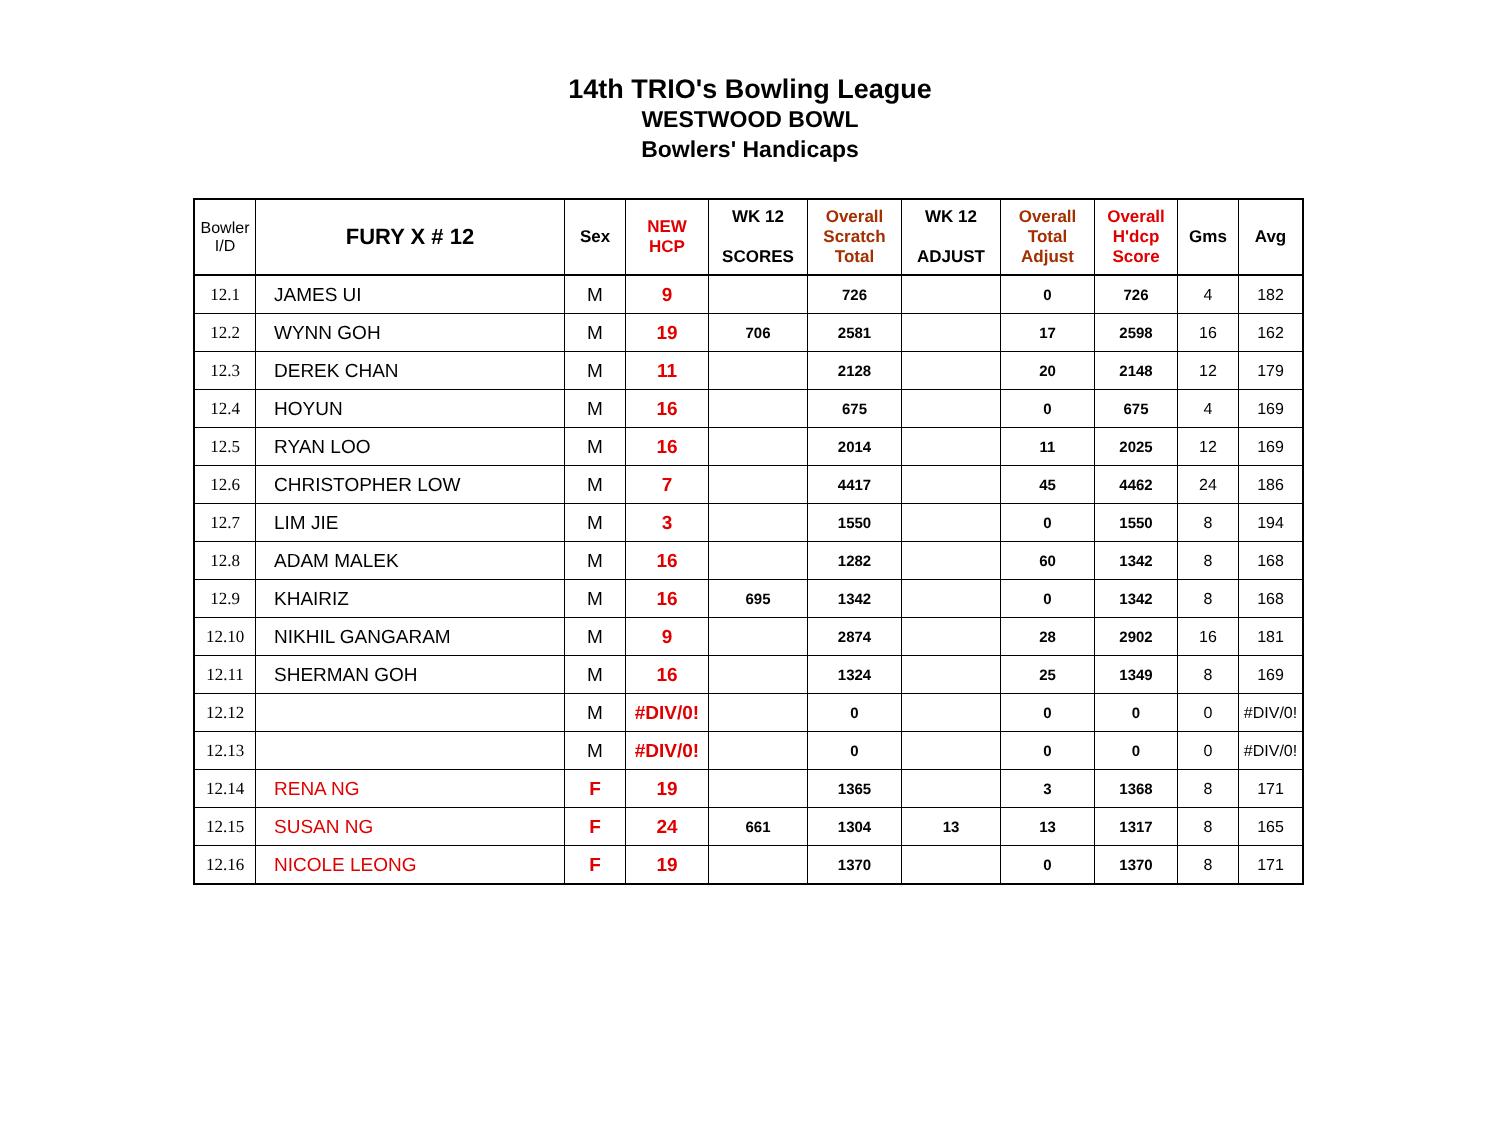14th TRIO's Bowling League
WESTWOOD BOWL
Bowlers' Handicaps
| Bowler I/D | FURY X # 12 | Sex | NEW HCP | WK 12 SCORES | Overall Scratch Total | WK 12 ADJUST | Overall Total Adjust | Overall H'dcp Score | Gms | Avg |
| --- | --- | --- | --- | --- | --- | --- | --- | --- | --- | --- |
| 12.1 | JAMES UI | M | 9 | | 726 | | 0 | 726 | 4 | 182 |
| 12.2 | WYNN GOH | M | 19 | 706 | 2581 | | 17 | 2598 | 16 | 162 |
| 12.3 | DEREK CHAN | M | 11 | | 2128 | | 20 | 2148 | 12 | 179 |
| 12.4 | HOYUN | M | 16 | | 675 | | 0 | 675 | 4 | 169 |
| 12.5 | RYAN LOO | M | 16 | | 2014 | | 11 | 2025 | 12 | 169 |
| 12.6 | CHRISTOPHER LOW | M | 7 | | 4417 | | 45 | 4462 | 24 | 186 |
| 12.7 | LIM JIE | M | 3 | | 1550 | | 0 | 1550 | 8 | 194 |
| 12.8 | ADAM MALEK | M | 16 | | 1282 | | 60 | 1342 | 8 | 168 |
| 12.9 | KHAIRIZ | M | 16 | 695 | 1342 | | 0 | 1342 | 8 | 168 |
| 12.10 | NIKHIL GANGARAM | M | 9 | | 2874 | | 28 | 2902 | 16 | 181 |
| 12.11 | SHERMAN GOH | M | 16 | | 1324 | | 25 | 1349 | 8 | 169 |
| 12.12 | | M | #DIV/0! | | 0 | | 0 | 0 | 0 | #DIV/0! |
| 12.13 | | M | #DIV/0! | | 0 | | 0 | 0 | 0 | #DIV/0! |
| 12.14 | RENA NG | F | 19 | | 1365 | | 3 | 1368 | 8 | 171 |
| 12.15 | SUSAN NG | F | 24 | 661 | 1304 | 13 | 13 | 1317 | 8 | 165 |
| 12.16 | NICOLE LEONG | F | 19 | | 1370 | | 0 | 1370 | 8 | 171 |